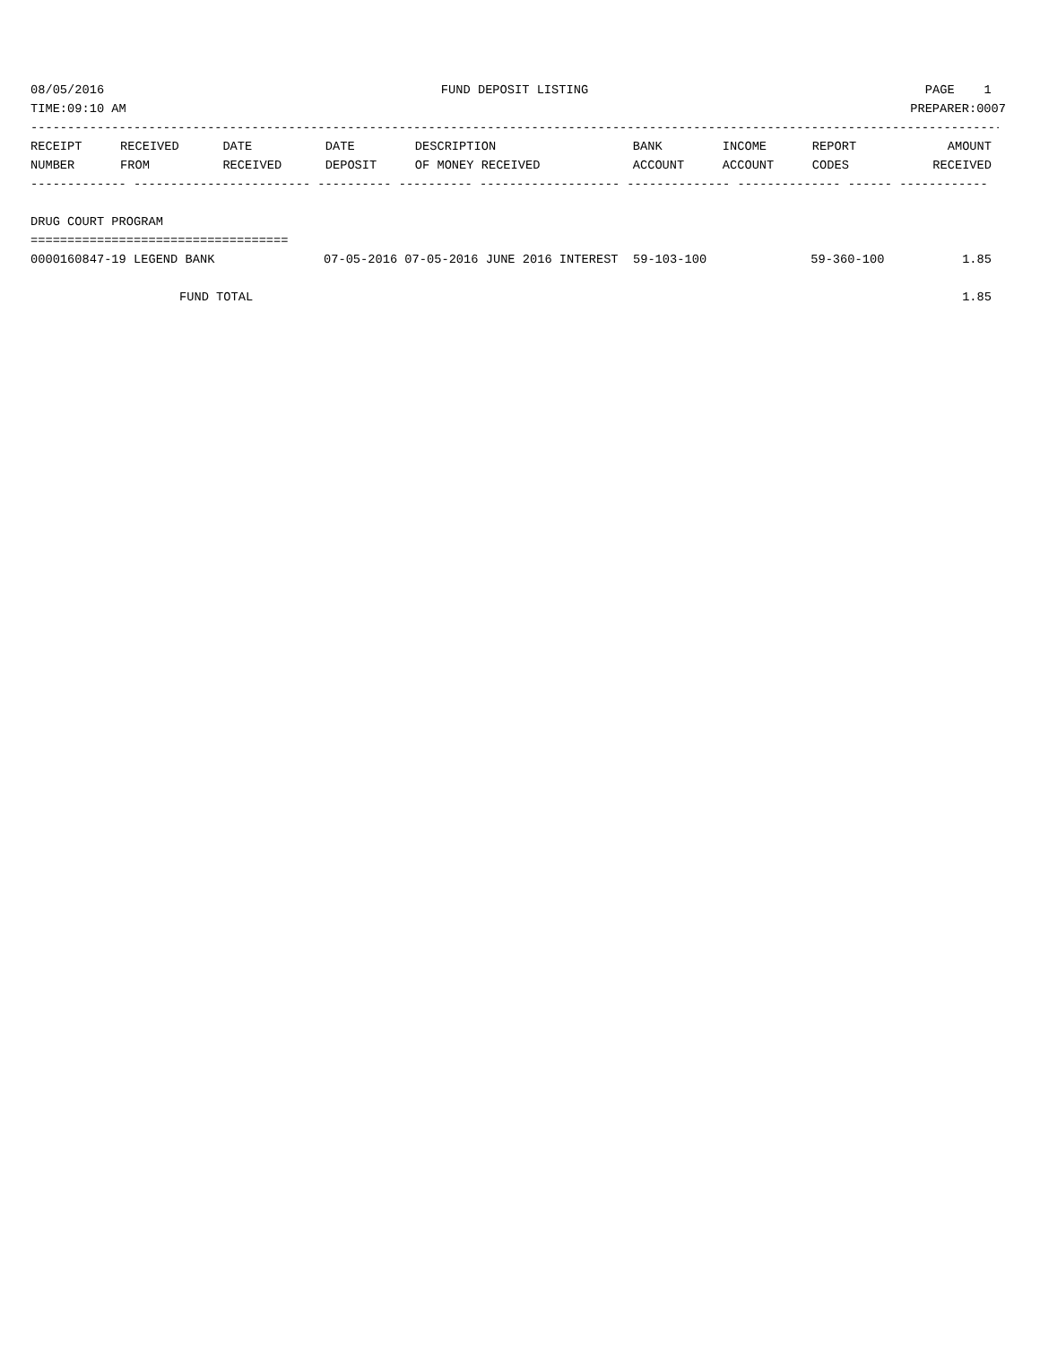08/05/2016 FUND DEPOSIT LISTING PAGE 1
TIME:09:10 AM PREPARER:0007
------------------------------------------------------------------------------------------------------------------------------------
| RECEIPT | RECEIVED | DATE | DATE | DESCRIPTION | BANK | INCOME | REPORT | AMOUNT |
| --- | --- | --- | --- | --- | --- | --- | --- | --- |
| NUMBER | FROM | RECEIVED | DEPOSIT | OF MONEY RECEIVED | ACCOUNT | ACCOUNT | CODES | RECEIVED |
------------- ------------------------ ---------- ---------- ------------------- -------------- -------------- ------ ------------
DRUG COURT PROGRAM
===================================
| 0000160847-19 LEGEND BANK | 07-05-2016 07-05-2016 JUNE 2016 INTEREST 59-103-100 | 59-360-100 | 1.85 |
| FUND TOTAL | | | 1.85 |